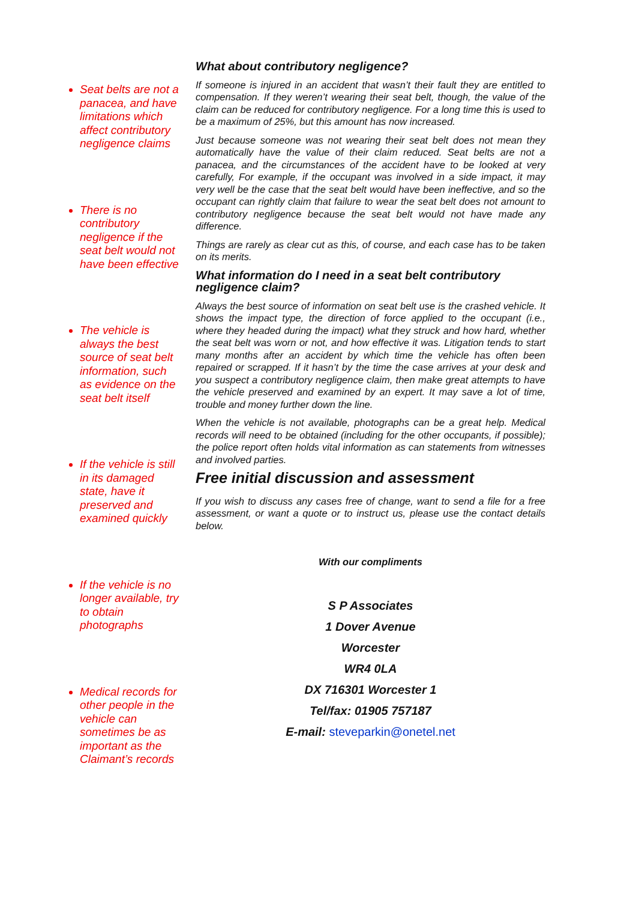Seat belts are not a panacea, and have limitations which affect contributory negligence claims
There is no contributory negligence if the seat belt would not have been effective
The vehicle is always the best source of seat belt information, such as evidence on the seat belt itself
If the vehicle is still in its damaged state, have it preserved and examined quickly
If the vehicle is no longer available, try to obtain photographs
Medical records for other people in the vehicle can sometimes be as important as the Claimant’s records
What about contributory negligence?
If someone is injured in an accident that wasn’t their fault they are entitled to compensation. If they weren’t wearing their seat belt, though, the value of the claim can be reduced for contributory negligence. For a long time this is used to be a maximum of 25%, but this amount has now increased.
Just because someone was not wearing their seat belt does not mean they automatically have the value of their claim reduced. Seat belts are not a panacea, and the circumstances of the accident have to be looked at very carefully, For example, if the occupant was involved in a side impact, it may very well be the case that the seat belt would have been ineffective, and so the occupant can rightly claim that failure to wear the seat belt does not amount to contributory negligence because the seat belt would not have made any difference.
Things are rarely as clear cut as this, of course, and each case has to be taken on its merits.
What information do I need in a seat belt contributory negligence claim?
Always the best source of information on seat belt use is the crashed vehicle. It shows the impact type, the direction of force applied to the occupant (i.e., where they headed during the impact) what they struck and how hard, whether the seat belt was worn or not, and how effective it was. Litigation tends to start many months after an accident by which time the vehicle has often been repaired or scrapped. If it hasn’t by the time the case arrives at your desk and you suspect a contributory negligence claim, then make great attempts to have the vehicle preserved and examined by an expert. It may save a lot of time, trouble and money further down the line.
When the vehicle is not available, photographs can be a great help. Medical records will need to be obtained (including for the other occupants, if possible); the police report often holds vital information as can statements from witnesses and involved parties.
Free initial discussion and assessment
If you wish to discuss any cases free of change, want to send a file for a free assessment, or want a quote or to instruct us, please use the contact details below.
With our compliments
S P Associates
1 Dover Avenue
Worcester
WR4 0LA
DX 716301 Worcester 1
Tel/fax: 01905 757187
E-mail: steveparkin@onetel.net